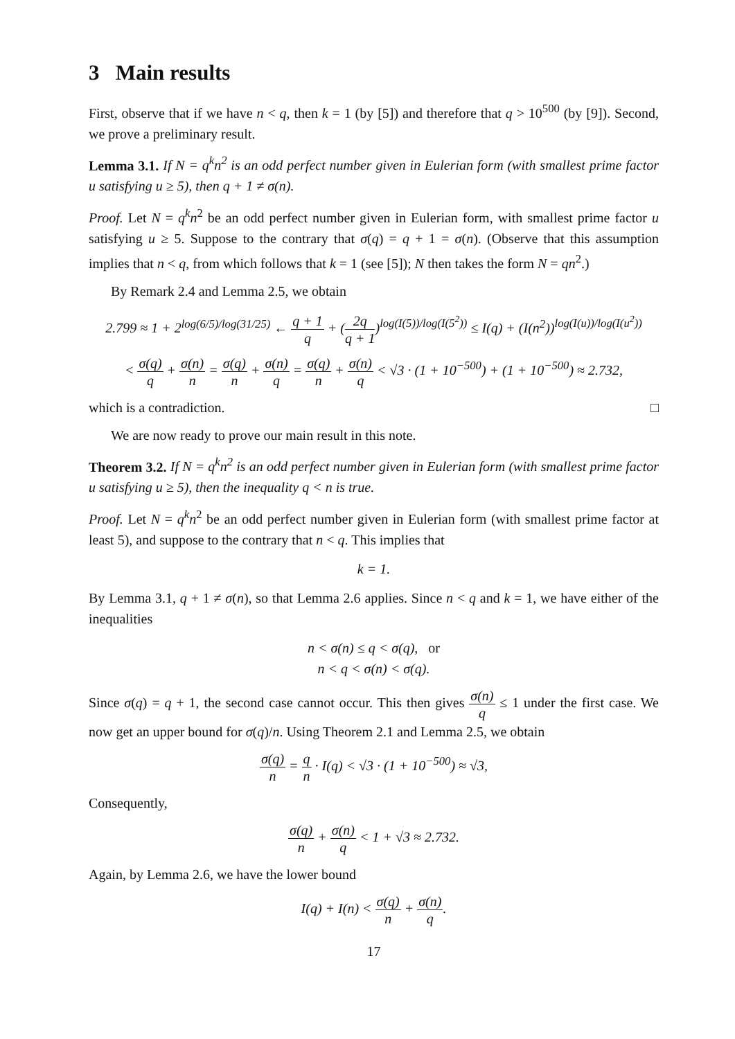3 Main results
First, observe that if we have n < q, then k = 1 (by [5]) and therefore that q > 10<sup>500</sup> (by [9]). Second, we prove a preliminary result.
Lemma 3.1. If N = q<sup>k</sup>n<sup>2</sup> is an odd perfect number given in Eulerian form (with smallest prime factor u satisfying u ≥ 5), then q + 1 ≠ σ(n).
Proof. Let N = q<sup>k</sup>n<sup>2</sup> be an odd perfect number given in Eulerian form, with smallest prime factor u satisfying u ≥ 5. Suppose to the contrary that σ(q) = q + 1 = σ(n). (Observe that this assumption implies that n < q, from which follows that k = 1 (see [5]); N then takes the form N = qn<sup>2</sup>.)
By Remark 2.4 and Lemma 2.5, we obtain
2.799 ≈ 1 + 2<sup>log(6/5)/log(31/25)</sup> ← q + 1 q + (2q q + 1)<sup>log(I(5))/log(I(5<sup>2</sup>))</sup> ≤ I(q) + (I(n<sup>2</sup>))<sup>log(I(u))/log(I(u<sup>2</sup>))</sup>
< σ(q) q + σ(n) n = σ(q) n + σ(n) q = σ(q) n + σ(n) q < √3 · (1 + 10<sup>−500</sup>) + (1 + 10<sup>−500</sup>) ≈ 2.732,
which is a contradiction. □
We are now ready to prove our main result in this note.
Theorem 3.2. If N = q<sup>k</sup>n<sup>2</sup> is an odd perfect number given in Eulerian form (with smallest prime factor u satisfying u ≥ 5), then the inequality q < n is true.
Proof. Let N = q<sup>k</sup>n<sup>2</sup> be an odd perfect number given in Eulerian form (with smallest prime factor at least 5), and suppose to the contrary that n < q. This implies that
k = 1.
By Lemma 3.1, q + 1 ≠ σ(n), so that Lemma 2.6 applies. Since n < q and k = 1, we have either of the inequalities
n < σ(n) ≤ q < σ(q), or
n < q < σ(n) < σ(q).
Since σ(q) = q + 1, the second case cannot occur. This then gives σ(n) q ≤ 1 under the first case. We now get an upper bound for σ(q)/n. Using Theorem 2.1 and Lemma 2.5, we obtain
σ(q) n = q n · I(q) < √3 · (1 + 10<sup>−500</sup>) ≈ √3,
Consequently,
σ(q) n + σ(n) q < 1 + √3 ≈ 2.732.
Again, by Lemma 2.6, we have the lower bound
I(q) + I(n) < σ(q) n + σ(n) q.
17